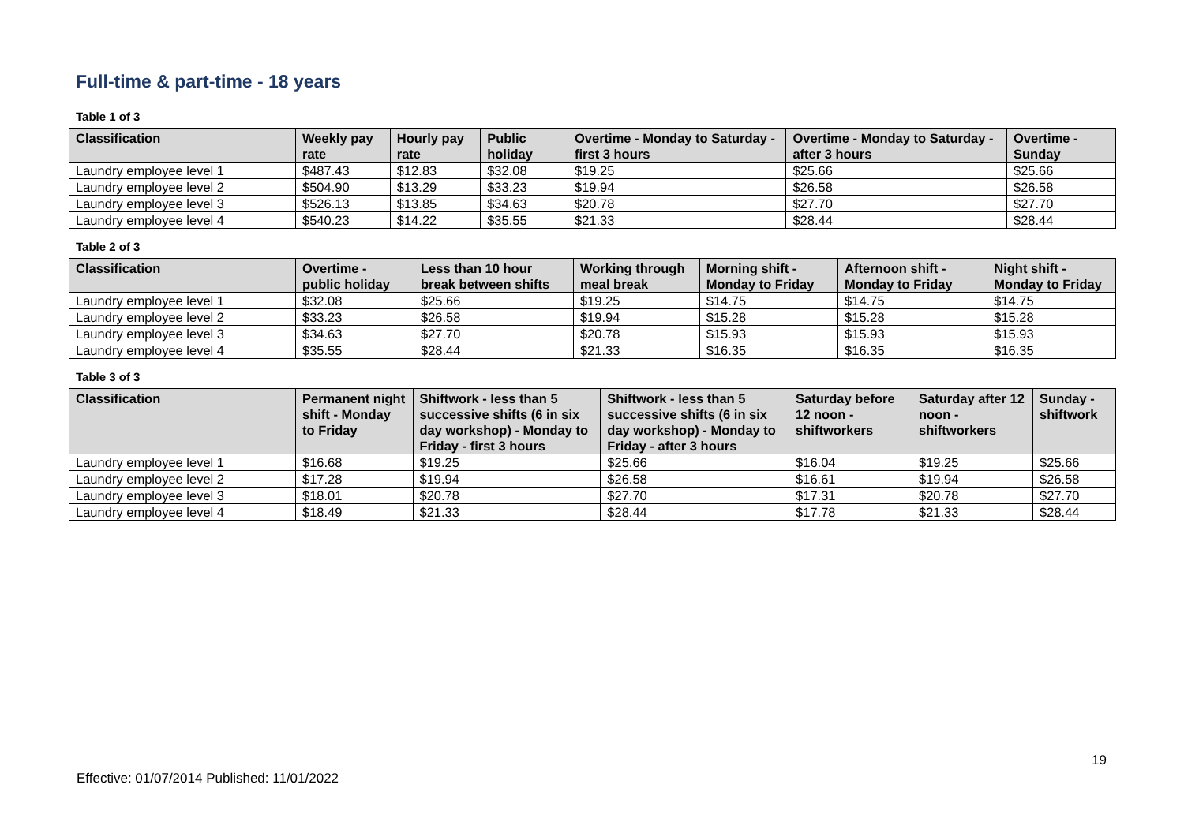Full-time & part-time - 18 years
Table 1 of 3
| Classification | Weekly pay rate | Hourly pay rate | Public holiday | Overtime - Monday to Saturday - first 3 hours | Overtime - Monday to Saturday - after 3 hours | Overtime - Sunday |
| --- | --- | --- | --- | --- | --- | --- |
| Laundry employee level 1 | $487.43 | $12.83 | $32.08 | $19.25 | $25.66 | $25.66 |
| Laundry employee level 2 | $504.90 | $13.29 | $33.23 | $19.94 | $26.58 | $26.58 |
| Laundry employee level 3 | $526.13 | $13.85 | $34.63 | $20.78 | $27.70 | $27.70 |
| Laundry employee level 4 | $540.23 | $14.22 | $35.55 | $21.33 | $28.44 | $28.44 |
Table 2 of 3
| Classification | Overtime - public holiday | Less than 10 hour break between shifts | Working through meal break | Morning shift - Monday to Friday | Afternoon shift - Monday to Friday | Night shift - Monday to Friday |
| --- | --- | --- | --- | --- | --- | --- |
| Laundry employee level 1 | $32.08 | $25.66 | $19.25 | $14.75 | $14.75 | $14.75 |
| Laundry employee level 2 | $33.23 | $26.58 | $19.94 | $15.28 | $15.28 | $15.28 |
| Laundry employee level 3 | $34.63 | $27.70 | $20.78 | $15.93 | $15.93 | $15.93 |
| Laundry employee level 4 | $35.55 | $28.44 | $21.33 | $16.35 | $16.35 | $16.35 |
Table 3 of 3
| Classification | Permanent night shift - Monday to Friday | Shiftwork - less than 5 successive shifts (6 in six day workshop) - Monday to Friday - first 3 hours | Shiftwork - less than 5 successive shifts (6 in six day workshop) - Monday to Friday - after 3 hours | Saturday before 12 noon - shiftworkers | Saturday after 12 noon - shiftworkers | Sunday - shiftwork |
| --- | --- | --- | --- | --- | --- | --- |
| Laundry employee level 1 | $16.68 | $19.25 | $25.66 | $16.04 | $19.25 | $25.66 |
| Laundry employee level 2 | $17.28 | $19.94 | $26.58 | $16.61 | $19.94 | $26.58 |
| Laundry employee level 3 | $18.01 | $20.78 | $27.70 | $17.31 | $20.78 | $27.70 |
| Laundry employee level 4 | $18.49 | $21.33 | $28.44 | $17.78 | $21.33 | $28.44 |
19
Effective: 01/07/2014 Published: 11/01/2022